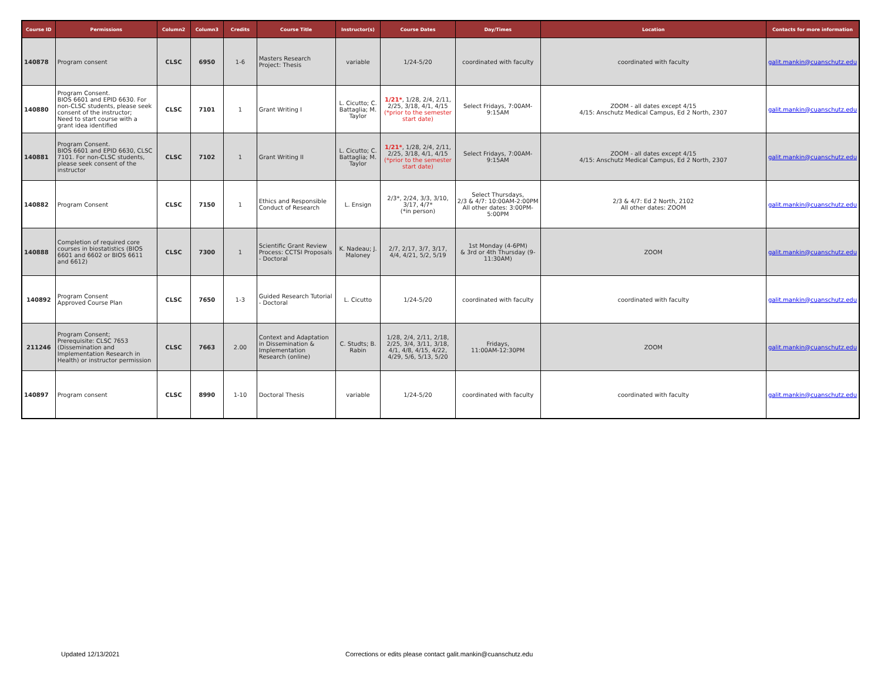| Course ID | Permissions | Column2 | Column3 | Credits | Course Title | Instructor(s) | Course Dates | Day/Times | Location | Contacts for more information |
| --- | --- | --- | --- | --- | --- | --- | --- | --- | --- | --- |
| 140878 | Program consent | CLSC | 6950 | 1-6 | Masters Research Project: Thesis | variable | 1/24-5/20 | coordinated with faculty | coordinated with faculty | galit.mankin@cuanschutz.edu |
| 140880 | Program Consent. BIOS 6601 and EPID 6630. For non-CLSC students, please seek consent of the instructor; Need to start course with a grant idea identified | CLSC | 7101 | 1 | Grant Writing I | L. Cicutto; C. Battaglia; M. Taylor | 1/21* , 1/28, 2/4, 2/11, 2/25, 3/18, 4/1, 4/15 (*prior to the semester start date) | Select Fridays, 7:00AM-9:15AM | ZOOM - all dates except 4/15 4/15: Anschutz Medical Campus, Ed 2 North, 2307 | galit.mankin@cuanschutz.edu |
| 140881 | Program Consent. BIOS 6601 and EPID 6630, CLSC 7101. For non-CLSC students, please seek consent of the instructor | CLSC | 7102 | 1 | Grant Writing II | L. Cicutto; C. Battaglia; M. Taylor | 1/21* , 1/28, 2/4, 2/11, 2/25, 3/18, 4/1, 4/15 (*prior to the semester start date) | Select Fridays, 7:00AM-9:15AM | ZOOM - all dates except 4/15 4/15: Anschutz Medical Campus, Ed 2 North, 2307 | galit.mankin@cuanschutz.edu |
| 140882 | Program Consent | CLSC | 7150 | 1 | Ethics and Responsible Conduct of Research | L. Ensign | 2/3*, 2/24, 3/3, 3/10, 3/17, 4/7* (*in person) | Select Thursdays, 2/3 & 4/7: 10:00AM-2:00PM All other dates: 3:00PM-5:00PM | 2/3 & 4/7: Ed 2 North, 2102 All other dates: ZOOM | galit.mankin@cuanschutz.edu |
| 140888 | Completion of required core courses in biostatistics (BIOS 6601 and 6602 or BIOS 6611 and 6612) | CLSC | 7300 | 1 | Scientific Grant Review Process: CCTSI Proposals - Doctoral | K. Nadeau; J. Maloney | 2/7, 2/17, 3/7, 3/17, 4/4, 4/21, 5/2, 5/19 | 1st Monday (4-6PM) & 3rd or 4th Thursday (9-11:30AM) | ZOOM | galit.mankin@cuanschutz.edu |
| 140892 | Program Consent Approved Course Plan | CLSC | 7650 | 1-3 | Guided Research Tutorial - Doctoral | L. Cicutto | 1/24-5/20 | coordinated with faculty | coordinated with faculty | galit.mankin@cuanschutz.edu |
| 211246 | Program Consent; Prerequisite: CLSC 7653 (Dissemination and Implementation Research in Health) or instructor permission | CLSC | 7663 | 2.00 | Context and Adaptation in Dissemination & Implementation Research (online) | C. Studts; B. Rabin | 1/28, 2/4, 2/11, 2/18, 2/25, 3/4, 3/11, 3/18, 4/1, 4/8, 4/15, 4/22, 4/29, 5/6, 5/13, 5/20 | Fridays, 11:00AM-12:30PM | ZOOM | galit.mankin@cuanschutz.edu |
| 140897 | Program consent | CLSC | 8990 | 1-10 | Doctoral Thesis | variable | 1/24-5/20 | coordinated with faculty | coordinated with faculty | galit.mankin@cuanschutz.edu |
Updated 12/13/2021
Corrections or edits please contact galit.mankin@cuanschutz.edu